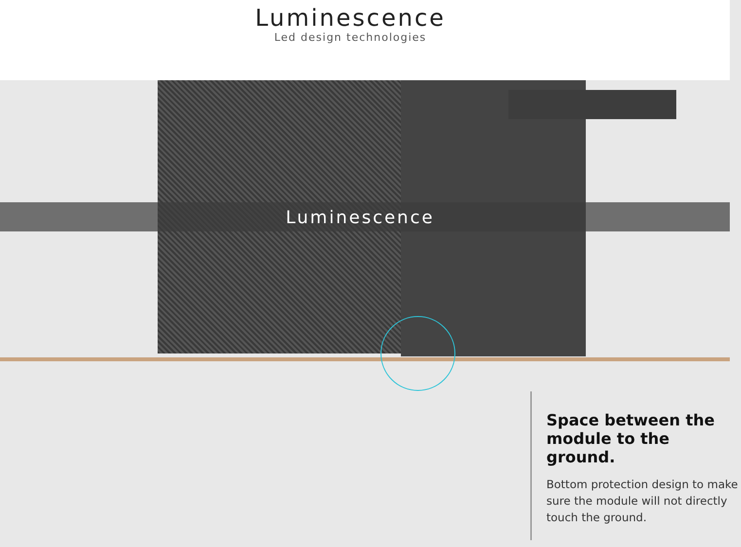Luminescence
Led design technologies
Luminescence
Space between the module to the ground.
Bottom protection design to make sure the module will not directly touch the ground.